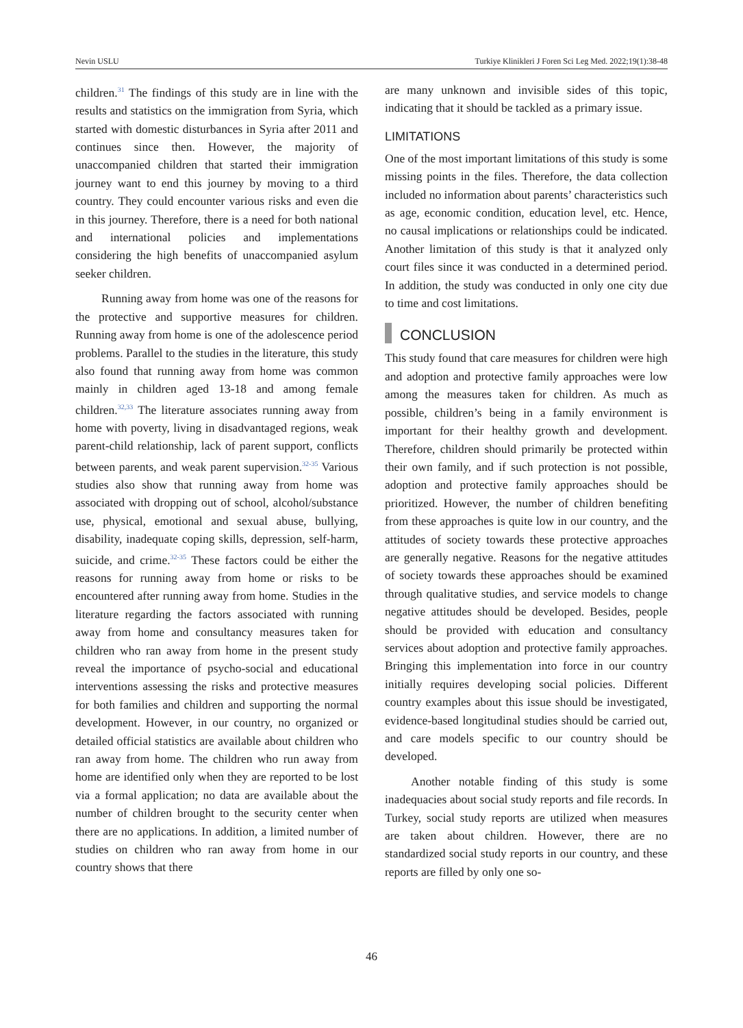Nevin USLU Turkiye Klinikleri J Foren Sci Leg Med. 2022;19(1):38-48
children.<sup>31</sup> The findings of this study are in line with the results and statistics on the immigration from Syria, which started with domestic disturbances in Syria after 2011 and continues since then. However, the majority of unaccompanied children that started their immigration journey want to end this journey by moving to a third country. They could encounter various risks and even die in this journey. Therefore, there is a need for both national and international policies and implementations considering the high benefits of unaccompanied asylum seeker children.
Running away from home was one of the reasons for the protective and supportive measures for children. Running away from home is one of the adolescence period problems. Parallel to the studies in the literature, this study also found that running away from home was common mainly in children aged 13-18 and among female children.<sup>32,33</sup> The literature associates running away from home with poverty, living in disadvantaged regions, weak parent-child relationship, lack of parent support, conflicts between parents, and weak parent supervision.<sup>32-35</sup> Various studies also show that running away from home was associated with dropping out of school, alcohol/substance use, physical, emotional and sexual abuse, bullying, disability, inadequate coping skills, depression, self-harm, suicide, and crime.<sup>32-35</sup> These factors could be either the reasons for running away from home or risks to be encountered after running away from home. Studies in the literature regarding the factors associated with running away from home and consultancy measures taken for children who ran away from home in the present study reveal the importance of psycho-social and educational interventions assessing the risks and protective measures for both families and children and supporting the normal development. However, in our country, no organized or detailed official statistics are available about children who ran away from home. The children who run away from home are identified only when they are reported to be lost via a formal application; no data are available about the number of children brought to the security center when there are no applications. In addition, a limited number of studies on children who ran away from home in our country shows that there
are many unknown and invisible sides of this topic, indicating that it should be tackled as a primary issue.
LIMITATIONS
One of the most important limitations of this study is some missing points in the files. Therefore, the data collection included no information about parents’ characteristics such as age, economic condition, education level, etc. Hence, no causal implications or relationships could be indicated. Another limitation of this study is that it analyzed only court files since it was conducted in a determined period. In addition, the study was conducted in only one city due to time and cost limitations.
CONCLUSION
This study found that care measures for children were high and adoption and protective family approaches were low among the measures taken for children. As much as possible, children’s being in a family environment is important for their healthy growth and development. Therefore, children should primarily be protected within their own family, and if such protection is not possible, adoption and protective family approaches should be prioritized. However, the number of children benefiting from these approaches is quite low in our country, and the attitudes of society towards these protective approaches are generally negative. Reasons for the negative attitudes of society towards these approaches should be examined through qualitative studies, and service models to change negative attitudes should be developed. Besides, people should be provided with education and consultancy services about adoption and protective family approaches. Bringing this implementation into force in our country initially requires developing social policies. Different country examples about this issue should be investigated, evidence-based longitudinal studies should be carried out, and care models specific to our country should be developed.
Another notable finding of this study is some inadequacies about social study reports and file records. In Turkey, social study reports are utilized when measures are taken about children. However, there are no standardized social study reports in our country, and these reports are filled by only one so-
46